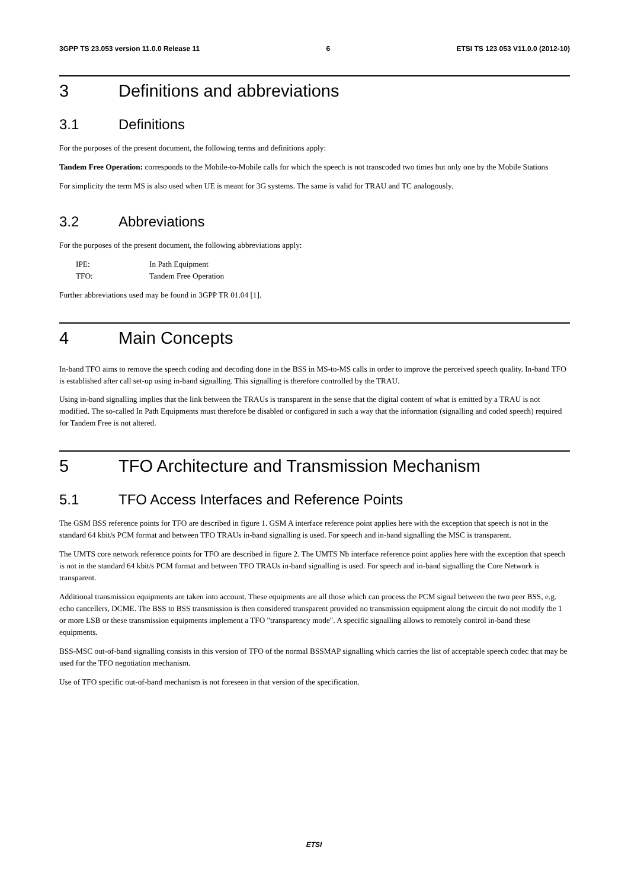3GPP TS 23.053 version 11.0.0 Release 11 6 ETSI TS 123 053 V11.0.0 (2012-10)
3 Definitions and abbreviations
3.1 Definitions
For the purposes of the present document, the following terms and definitions apply:
Tandem Free Operation: corresponds to the Mobile-to-Mobile calls for which the speech is not transcoded two times but only one by the Mobile Stations
For simplicity the term MS is also used when UE is meant for 3G systems. The same is valid for TRAU and TC analogously.
3.2 Abbreviations
For the purposes of the present document, the following abbreviations apply:
IPE: In Path Equipment
TFO: Tandem Free Operation
Further abbreviations used may be found in 3GPP TR 01.04 [1].
4 Main Concepts
In-band TFO aims to remove the speech coding and decoding done in the BSS in MS-to-MS calls in order to improve the perceived speech quality. In-band TFO is established after call set-up using in-band signalling. This signalling is therefore controlled by the TRAU.
Using in-band signalling implies that the link between the TRAUs is transparent in the sense that the digital content of what is emitted by a TRAU is not modified. The so-called In Path Equipments must therefore be disabled or configured in such a way that the information (signalling and coded speech) required for Tandem Free is not altered.
5 TFO Architecture and Transmission Mechanism
5.1 TFO Access Interfaces and Reference Points
The GSM BSS reference points for TFO are described in figure 1. GSM A interface reference point applies here with the exception that speech is not in the standard 64 kbit/s PCM format and between TFO TRAUs in-band signalling is used. For speech and in-band signalling the MSC is transparent.
The UMTS core network reference points for TFO are described in figure 2. The UMTS Nb interface reference point applies here with the exception that speech is not in the standard 64 kbit/s PCM format and between TFO TRAUs in-band signalling is used. For speech and in-band signalling the Core Network is transparent.
Additional transmission equipments are taken into account. These equipments are all those which can process the PCM signal between the two peer BSS, e.g. echo cancellers, DCME. The BSS to BSS transmission is then considered transparent provided no transmission equipment along the circuit do not modify the 1 or more LSB or these transmission equipments implement a TFO "transparency mode". A specific signalling allows to remotely control in-band these equipments.
BSS-MSC out-of-band signalling consists in this version of TFO of the normal BSSMAP signalling which carries the list of acceptable speech codec that may be used for the TFO negotiation mechanism.
Use of TFO specific out-of-band mechanism is not foreseen in that version of the specification.
ETSI